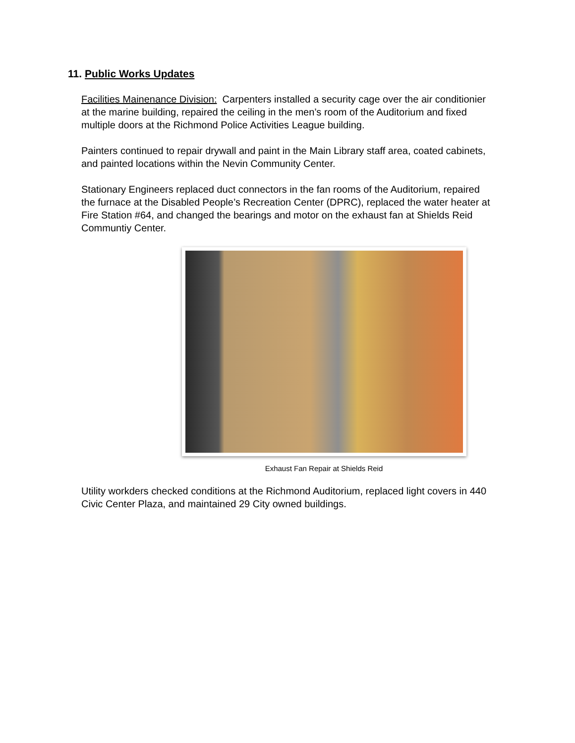11. Public Works Updates
Facilities Mainenance Division: Carpenters installed a security cage over the air conditionier at the marine building, repaired the ceiling in the men’s room of the Auditorium and fixed multiple doors at the Richmond Police Activities League building.
Painters continued to repair drywall and paint in the Main Library staff area, coated cabinets, and painted locations within the Nevin Community Center.
Stationary Engineers replaced duct connectors in the fan rooms of the Auditorium, repaired the furnace at the Disabled People’s Recreation Center (DPRC), replaced the water heater at Fire Station #64, and changed the bearings and motor on the exhaust fan at Shields Reid Communtiy Center.
Exhaust Fan Repair at Shields Reid
Utility workders checked conditions at the Richmond Auditorium, replaced light covers in 440 Civic Center Plaza, and maintained 29 City owned buildings.